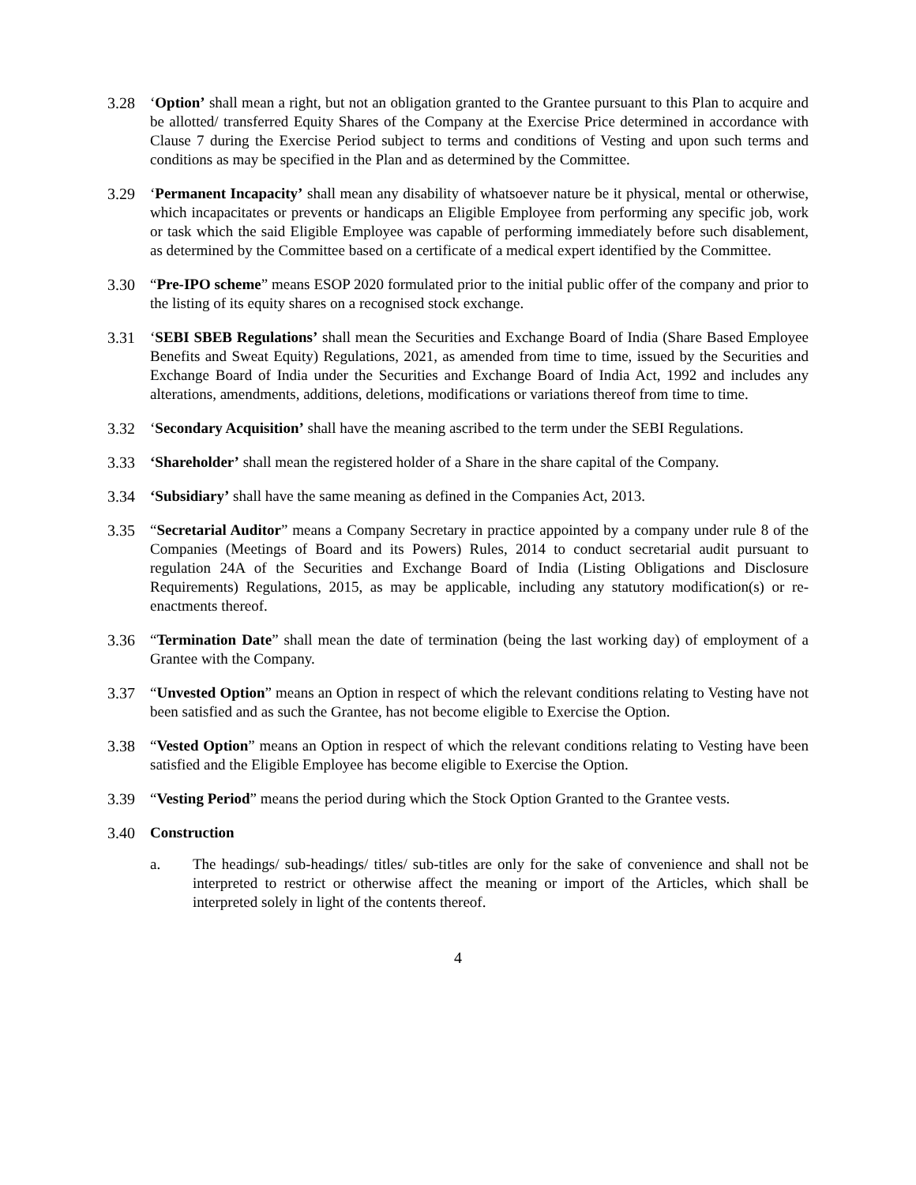3.28 ‘Option’ shall mean a right, but not an obligation granted to the Grantee pursuant to this Plan to acquire and be allotted/ transferred Equity Shares of the Company at the Exercise Price determined in accordance with Clause 7 during the Exercise Period subject to terms and conditions of Vesting and upon such terms and conditions as may be specified in the Plan and as determined by the Committee.
3.29 ‘Permanent Incapacity’ shall mean any disability of whatsoever nature be it physical, mental or otherwise, which incapacitates or prevents or handicaps an Eligible Employee from performing any specific job, work or task which the said Eligible Employee was capable of performing immediately before such disablement, as determined by the Committee based on a certificate of a medical expert identified by the Committee.
3.30 “Pre-IPO scheme” means ESOP 2020 formulated prior to the initial public offer of the company and prior to the listing of its equity shares on a recognised stock exchange.
3.31 ‘SEBI SBEB Regulations’ shall mean the Securities and Exchange Board of India (Share Based Employee Benefits and Sweat Equity) Regulations, 2021, as amended from time to time, issued by the Securities and Exchange Board of India under the Securities and Exchange Board of India Act, 1992 and includes any alterations, amendments, additions, deletions, modifications or variations thereof from time to time.
3.32 ‘Secondary Acquisition’ shall have the meaning ascribed to the term under the SEBI Regulations.
3.33 ‘Shareholder’ shall mean the registered holder of a Share in the share capital of the Company.
3.34 ‘Subsidiary’ shall have the same meaning as defined in the Companies Act, 2013.
3.35 “Secretarial Auditor” means a Company Secretary in practice appointed by a company under rule 8 of the Companies (Meetings of Board and its Powers) Rules, 2014 to conduct secretarial audit pursuant to regulation 24A of the Securities and Exchange Board of India (Listing Obligations and Disclosure Requirements) Regulations, 2015, as may be applicable, including any statutory modification(s) or re-enactments thereof.
3.36 “Termination Date” shall mean the date of termination (being the last working day) of employment of a Grantee with the Company.
3.37 “Unvested Option” means an Option in respect of which the relevant conditions relating to Vesting have not been satisfied and as such the Grantee, has not become eligible to Exercise the Option.
3.38 “Vested Option” means an Option in respect of which the relevant conditions relating to Vesting have been satisfied and the Eligible Employee has become eligible to Exercise the Option.
3.39 “Vesting Period” means the period during which the Stock Option Granted to the Grantee vests.
3.40 Construction
a. The headings/ sub-headings/ titles/ sub-titles are only for the sake of convenience and shall not be interpreted to restrict or otherwise affect the meaning or import of the Articles, which shall be interpreted solely in light of the contents thereof.
4